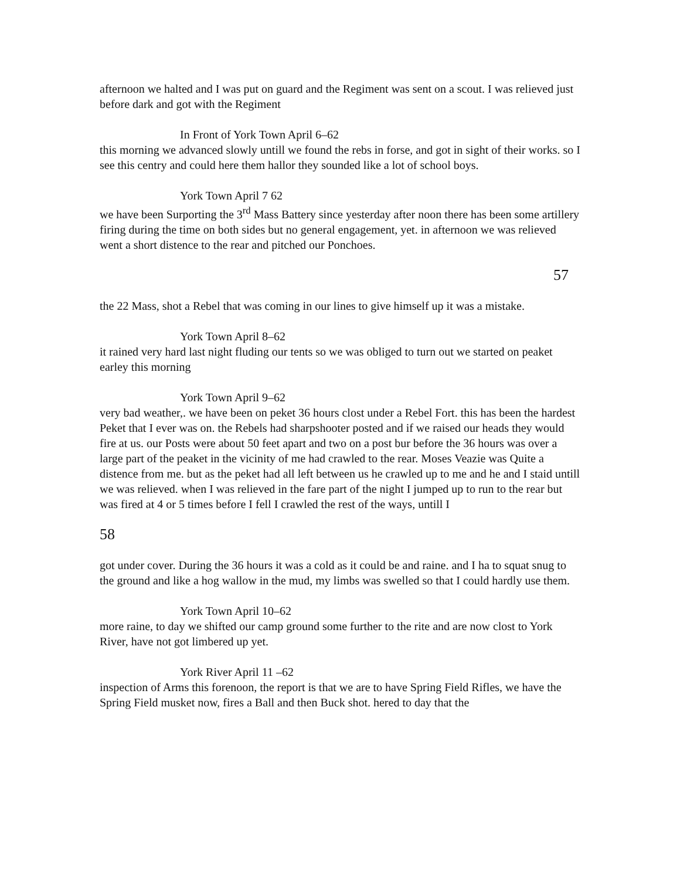afternoon we halted and I was put on guard and the Regiment was sent on a scout. I was relieved just before dark and got with the Regiment
In Front of York Town April 6–62
this morning we advanced slowly untill we found the rebs in forse, and got in sight of their works. so I see this centry and could here them hallor they sounded like a lot of school boys.
York Town April 7 62
we have been Surporting the 3<sup>rd</sup> Mass Battery since yesterday after noon there has been some artillery firing during the time on both sides but no general engagement, yet. in afternoon we was relieved went a short distence to the rear and pitched our Ponchoes.
57
the 22 Mass, shot a Rebel that was coming in our lines to give himself up it was a mistake.
York Town April 8–62
it rained very hard last night fluding our tents so we was obliged to turn out we started on peaket earley this morning
York Town April 9–62
very bad weather,. we have been on peket 36 hours clost under a Rebel Fort. this has been the hardest Peket that I ever was on. the Rebels had sharpshooter posted and if we raised our heads they would fire at us. our Posts were about 50 feet apart and two on a post bur before the 36 hours was over a large part of the peaket in the vicinity of me had crawled to the rear. Moses Veazie was Quite a distence from me. but as the peket had all left between us he crawled up to me and he and I staid untill we was relieved. when I was relieved in the fare part of the night I jumped up to run to the rear but was fired at 4 or 5 times before I fell I crawled the rest of the ways, untill I
58
got under cover. During the 36 hours it was a cold as it could be and raine. and I ha to squat snug to the ground and like a hog wallow in the mud, my limbs was swelled so that I could hardly use them.
York Town April 10–62
more raine, to day we shifted our camp ground some further to the rite and are now clost to York River, have not got limbered up yet.
York River April 11 –62
inspection of Arms this forenoon, the report is that we are to have Spring Field Rifles, we have the Spring Field musket now, fires a Ball and then Buck shot. hered to day that the